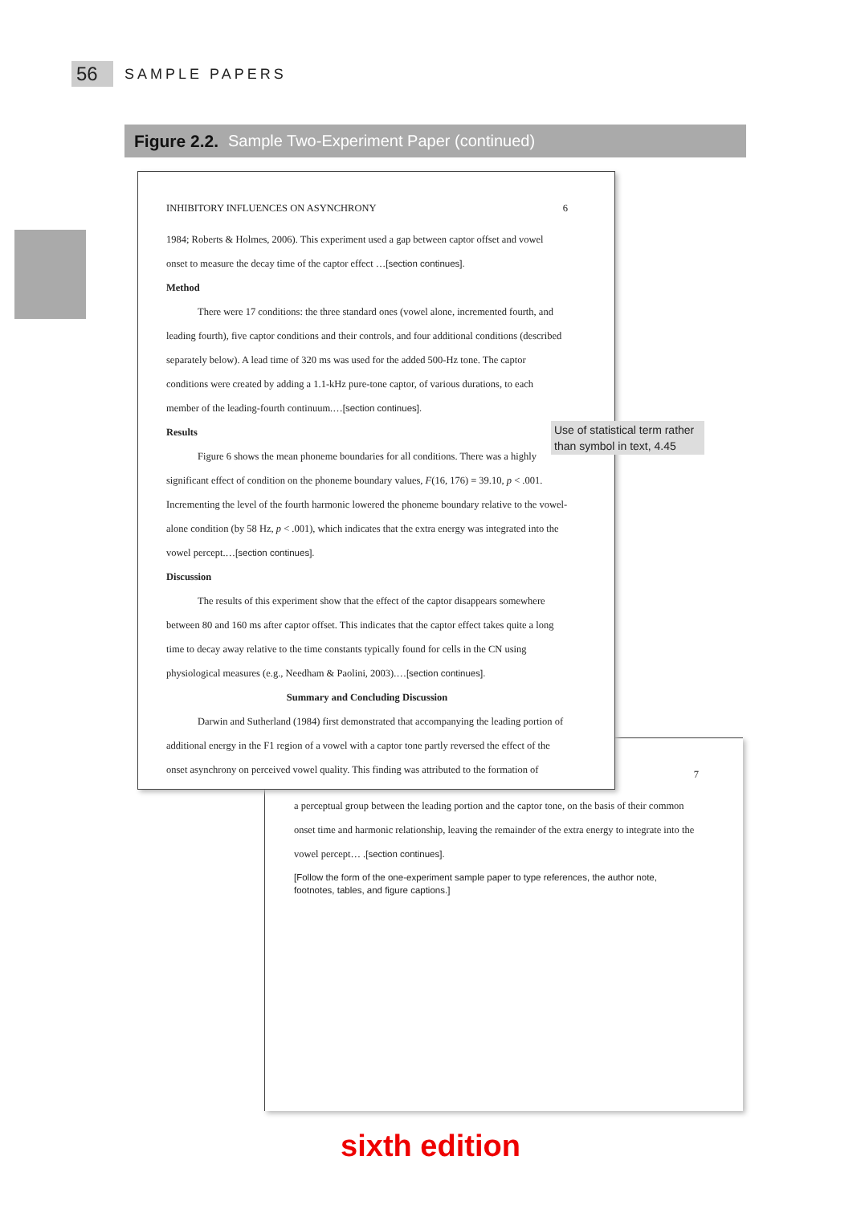56 SAMPLE PAPERS
Figure 2.2. Sample Two-Experiment Paper (continued)
INHIBITORY INFLUENCES ON ASYNCHRONY 6
1984; Roberts & Holmes, 2006). This experiment used a gap between captor offset and vowel
onset to measure the decay time of the captor effect …[section continues].
Method
There were 17 conditions: the three standard ones (vowel alone, incremented fourth, and leading fourth), five captor conditions and their controls, and four additional conditions (described separately below). A lead time of 320 ms was used for the added 500-Hz tone. The captor conditions were created by adding a 1.1-kHz pure-tone captor, of various durations, to each member of the leading-fourth continuum.…[section continues].
Results
Figure 6 shows the mean phoneme boundaries for all conditions. There was a highly significant effect of condition on the phoneme boundary values, F(16, 176) = 39.10, p < .001. Incrementing the level of the fourth harmonic lowered the phoneme boundary relative to the vowel-alone condition (by 58 Hz, p < .001), which indicates that the extra energy was integrated into the vowel percept.…[section continues].
Discussion
The results of this experiment show that the effect of the captor disappears somewhere between 80 and 160 ms after captor offset. This indicates that the captor effect takes quite a long time to decay away relative to the time constants typically found for cells in the CN using physiological measures (e.g., Needham & Paolini, 2003).…[section continues].
Summary and Concluding Discussion
Darwin and Sutherland (1984) first demonstrated that accompanying the leading portion of additional energy in the F1 region of a vowel with a captor tone partly reversed the effect of the onset asynchrony on perceived vowel quality. This finding was attributed to the formation of
Use of statistical term rather than symbol in text, 4.45
7
a perceptual group between the leading portion and the captor tone, on the basis of their common onset time and harmonic relationship, leaving the remainder of the extra energy to integrate into the vowel percept… .[section continues].
[Follow the form of the one-experiment sample paper to type references, the author note, footnotes, tables, and figure captions.]
sixth edition